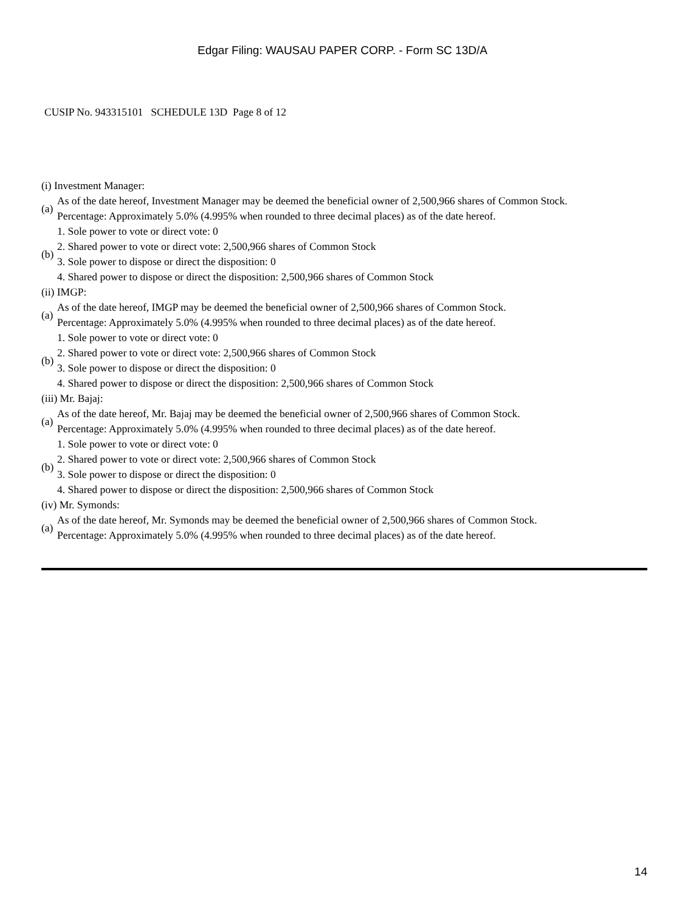Edgar Filing: WAUSAU PAPER CORP. - Form SC 13D/A
CUSIP No. 943315101 SCHEDULE 13D Page 8 of 12
| (i) Investment Manager: | |
| (a) | As of the date hereof, Investment Manager may be deemed the beneficial owner of 2,500,966 shares of Common Stock. Percentage: Approximately 5.0% (4.995% when rounded to three decimal places) as of the date hereof. |
| (b) | 1. Sole power to vote or direct vote: 0 2. Shared power to vote or direct vote: 2,500,966 shares of Common Stock 3. Sole power to dispose or direct the disposition: 0 4. Shared power to dispose or direct the disposition: 2,500,966 shares of Common Stock |
| (ii) IMGP: | |
| (a) | As of the date hereof, IMGP may be deemed the beneficial owner of 2,500,966 shares of Common Stock. Percentage: Approximately 5.0% (4.995% when rounded to three decimal places) as of the date hereof. |
| (b) | 1. Sole power to vote or direct vote: 0 2. Shared power to vote or direct vote: 2,500,966 shares of Common Stock 3. Sole power to dispose or direct the disposition: 0 4. Shared power to dispose or direct the disposition: 2,500,966 shares of Common Stock |
| (iii) Mr. Bajaj: | |
| (a) | As of the date hereof, Mr. Bajaj may be deemed the beneficial owner of 2,500,966 shares of Common Stock. Percentage: Approximately 5.0% (4.995% when rounded to three decimal places) as of the date hereof. |
| (b) | 1. Sole power to vote or direct vote: 0 2. Shared power to vote or direct vote: 2,500,966 shares of Common Stock 3. Sole power to dispose or direct the disposition: 0 4. Shared power to dispose or direct the disposition: 2,500,966 shares of Common Stock |
| (iv) Mr. Symonds: | |
| (a) | As of the date hereof, Mr. Symonds may be deemed the beneficial owner of 2,500,966 shares of Common Stock. Percentage: Approximately 5.0% (4.995% when rounded to three decimal places) as of the date hereof. |
14